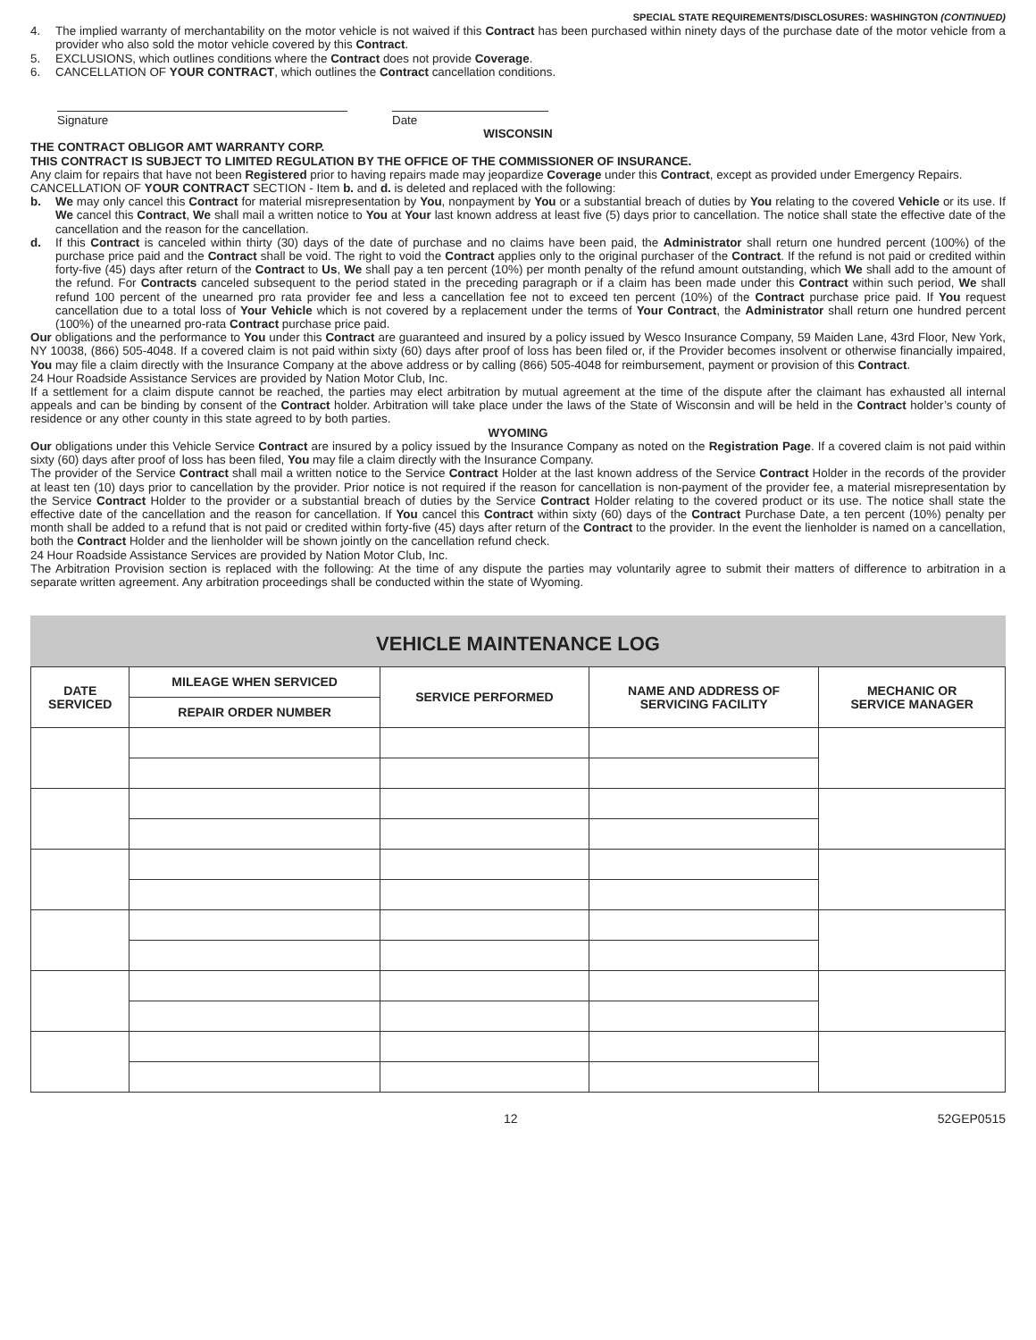SPECIAL STATE REQUIREMENTS/DISCLOSURES: WASHINGTON (CONTINUED)
4. The implied warranty of merchantability on the motor vehicle is not waived if this Contract has been purchased within ninety days of the purchase date of the motor vehicle from a provider who also sold the motor vehicle covered by this Contract.
5. EXCLUSIONS, which outlines conditions where the Contract does not provide Coverage.
6. CANCELLATION OF YOUR CONTRACT, which outlines the Contract cancellation conditions.
Signature Date
WISCONSIN
THE CONTRACT OBLIGOR AMT WARRANTY CORP.
THIS CONTRACT IS SUBJECT TO LIMITED REGULATION BY THE OFFICE OF THE COMMISSIONER OF INSURANCE.
Any claim for repairs that have not been Registered prior to having repairs made may jeopardize Coverage under this Contract, except as provided under Emergency Repairs.
CANCELLATION OF YOUR CONTRACT SECTION - Item b. and d. is deleted and replaced with the following:
b. We may only cancel this Contract for material misrepresentation by You, nonpayment by You or a substantial breach of duties by You relating to the covered Vehicle or its use. If We cancel this Contract, We shall mail a written notice to You at Your last known address at least five (5) days prior to cancellation. The notice shall state the effective date of the cancellation and the reason for the cancellation.
d. If this Contract is canceled within thirty (30) days of the date of purchase and no claims have been paid, the Administrator shall return one hundred percent (100%) of the purchase price paid and the Contract shall be void. The right to void the Contract applies only to the original purchaser of the Contract. If the refund is not paid or credited within forty-five (45) days after return of the Contract to Us, We shall pay a ten percent (10%) per month penalty of the refund amount outstanding, which We shall add to the amount of the refund. For Contracts canceled subsequent to the period stated in the preceding paragraph or if a claim has been made under this Contract within such period, We shall refund 100 percent of the unearned pro rata provider fee and less a cancellation fee not to exceed ten percent (10%) of the Contract purchase price paid. If You request cancellation due to a total loss of Your Vehicle which is not covered by a replacement under the terms of Your Contract, the Administrator shall return one hundred percent (100%) of the unearned pro-rata Contract purchase price paid.
Our obligations and the performance to You under this Contract are guaranteed and insured by a policy issued by Wesco Insurance Company, 59 Maiden Lane, 43rd Floor, New York, NY 10038, (866) 505-4048. If a covered claim is not paid within sixty (60) days after proof of loss has been filed or, if the Provider becomes insolvent or otherwise financially impaired, You may file a claim directly with the Insurance Company at the above address or by calling (866) 505-4048 for reimbursement, payment or provision of this Contract.
24 Hour Roadside Assistance Services are provided by Nation Motor Club, Inc.
If a settlement for a claim dispute cannot be reached, the parties may elect arbitration by mutual agreement at the time of the dispute after the claimant has exhausted all internal appeals and can be binding by consent of the Contract holder. Arbitration will take place under the laws of the State of Wisconsin and will be held in the Contract holder’s county of residence or any other county in this state agreed to by both parties.
WYOMING
Our obligations under this Vehicle Service Contract are insured by a policy issued by the Insurance Company as noted on the Registration Page. If a covered claim is not paid within sixty (60) days after proof of loss has been filed, You may file a claim directly with the Insurance Company.
The provider of the Service Contract shall mail a written notice to the Service Contract Holder at the last known address of the Service Contract Holder in the records of the provider at least ten (10) days prior to cancellation by the provider. Prior notice is not required if the reason for cancellation is non-payment of the provider fee, a material misrepresentation by the Service Contract Holder to the provider or a substantial breach of duties by the Service Contract Holder relating to the covered product or its use. The notice shall state the effective date of the cancellation and the reason for cancellation. If You cancel this Contract within sixty (60) days of the Contract Purchase Date, a ten percent (10%) penalty per month shall be added to a refund that is not paid or credited within forty-five (45) days after return of the Contract to the provider. In the event the lienholder is named on a cancellation, both the Contract Holder and the lienholder will be shown jointly on the cancellation refund check.
24 Hour Roadside Assistance Services are provided by Nation Motor Club, Inc.
The Arbitration Provision section is replaced with the following: At the time of any dispute the parties may voluntarily agree to submit their matters of difference to arbitration in a separate written agreement. Any arbitration proceedings shall be conducted within the state of Wyoming.
VEHICLE MAINTENANCE LOG
| DATE SERVICED | MILEAGE WHEN SERVICED | SERVICE PERFORMED | NAME AND ADDRESS OF SERVICING FACILITY | MECHANIC OR SERVICE MANAGER |
| --- | --- | --- | --- | --- |
| | REPAIR ORDER NUMBER | | | |
12 52GEP0515